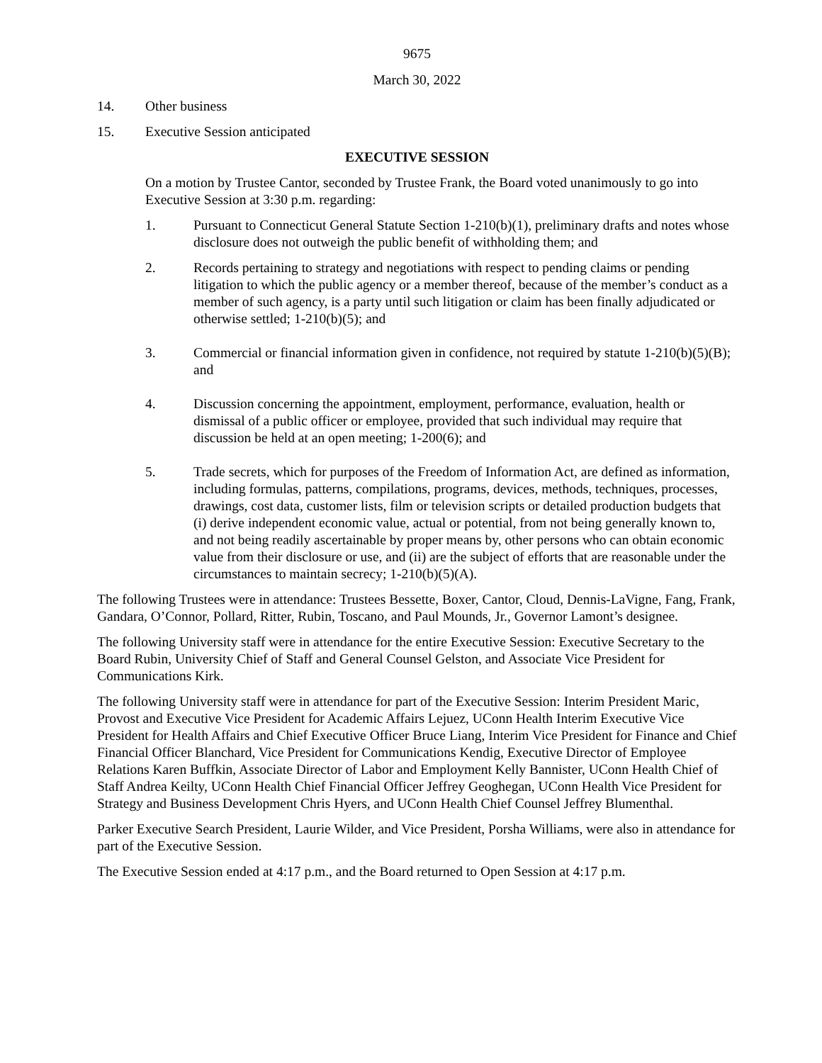9675
March 30, 2022
14. Other business
15. Executive Session anticipated
EXECUTIVE SESSION
On a motion by Trustee Cantor, seconded by Trustee Frank, the Board voted unanimously to go into Executive Session at 3:30 p.m. regarding:
1. Pursuant to Connecticut General Statute Section 1-210(b)(1), preliminary drafts and notes whose disclosure does not outweigh the public benefit of withholding them; and
2. Records pertaining to strategy and negotiations with respect to pending claims or pending litigation to which the public agency or a member thereof, because of the member’s conduct as a member of such agency, is a party until such litigation or claim has been finally adjudicated or otherwise settled; 1-210(b)(5); and
3. Commercial or financial information given in confidence, not required by statute 1-210(b)(5)(B); and
4. Discussion concerning the appointment, employment, performance, evaluation, health or dismissal of a public officer or employee, provided that such individual may require that discussion be held at an open meeting; 1-200(6); and
5. Trade secrets, which for purposes of the Freedom of Information Act, are defined as information, including formulas, patterns, compilations, programs, devices, methods, techniques, processes, drawings, cost data, customer lists, film or television scripts or detailed production budgets that (i) derive independent economic value, actual or potential, from not being generally known to, and not being readily ascertainable by proper means by, other persons who can obtain economic value from their disclosure or use, and (ii) are the subject of efforts that are reasonable under the circumstances to maintain secrecy; 1-210(b)(5)(A).
The following Trustees were in attendance: Trustees Bessette, Boxer, Cantor, Cloud, Dennis-LaVigne, Fang, Frank, Gandara, O’Connor, Pollard, Ritter, Rubin, Toscano, and Paul Mounds, Jr., Governor Lamont’s designee.
The following University staff were in attendance for the entire Executive Session: Executive Secretary to the Board Rubin, University Chief of Staff and General Counsel Gelston, and Associate Vice President for Communications Kirk.
The following University staff were in attendance for part of the Executive Session: Interim President Maric, Provost and Executive Vice President for Academic Affairs Lejuez, UConn Health Interim Executive Vice President for Health Affairs and Chief Executive Officer Bruce Liang, Interim Vice President for Finance and Chief Financial Officer Blanchard, Vice President for Communications Kendig, Executive Director of Employee Relations Karen Buffkin, Associate Director of Labor and Employment Kelly Bannister, UConn Health Chief of Staff Andrea Keilty, UConn Health Chief Financial Officer Jeffrey Geoghegan, UConn Health Vice President for Strategy and Business Development Chris Hyers, and UConn Health Chief Counsel Jeffrey Blumenthal.
Parker Executive Search President, Laurie Wilder, and Vice President, Porsha Williams, were also in attendance for part of the Executive Session.
The Executive Session ended at 4:17 p.m., and the Board returned to Open Session at 4:17 p.m.